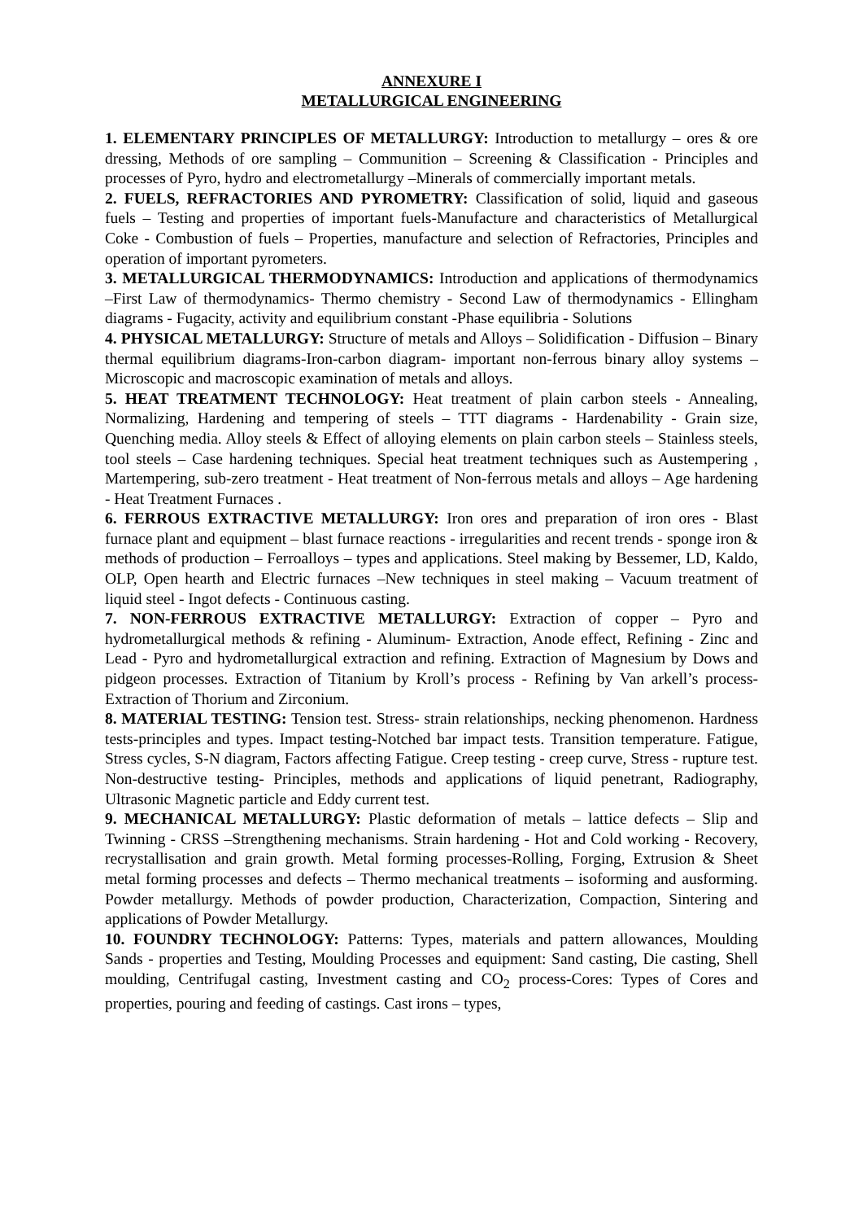ANNEXURE I
METALLURGICAL ENGINEERING
1. ELEMENTARY PRINCIPLES OF METALLURGY: Introduction to metallurgy – ores & ore dressing, Methods of ore sampling – Communition – Screening & Classification - Principles and processes of Pyro, hydro and electrometallurgy –Minerals of commercially important metals.
2. FUELS, REFRACTORIES AND PYROMETRY: Classification of solid, liquid and gaseous fuels – Testing and properties of important fuels-Manufacture and characteristics of Metallurgical Coke - Combustion of fuels – Properties, manufacture and selection of Refractories, Principles and operation of important pyrometers.
3. METALLURGICAL THERMODYNAMICS: Introduction and applications of thermodynamics –First Law of thermodynamics- Thermo chemistry - Second Law of thermodynamics - Ellingham diagrams - Fugacity, activity and equilibrium constant -Phase equilibria - Solutions
4. PHYSICAL METALLURGY: Structure of metals and Alloys – Solidification - Diffusion – Binary thermal equilibrium diagrams-Iron-carbon diagram- important non-ferrous binary alloy systems – Microscopic and macroscopic examination of metals and alloys.
5. HEAT TREATMENT TECHNOLOGY: Heat treatment of plain carbon steels - Annealing, Normalizing, Hardening and tempering of steels – TTT diagrams - Hardenability - Grain size, Quenching media. Alloy steels & Effect of alloying elements on plain carbon steels – Stainless steels, tool steels – Case hardening techniques. Special heat treatment techniques such as Austempering , Martempering, sub-zero treatment - Heat treatment of Non-ferrous metals and alloys – Age hardening - Heat Treatment Furnaces .
6. FERROUS EXTRACTIVE METALLURGY: Iron ores and preparation of iron ores - Blast furnace plant and equipment – blast furnace reactions - irregularities and recent trends - sponge iron & methods of production – Ferroalloys – types and applications. Steel making by Bessemer, LD, Kaldo, OLP, Open hearth and Electric furnaces –New techniques in steel making – Vacuum treatment of liquid steel - Ingot defects - Continuous casting.
7. NON-FERROUS EXTRACTIVE METALLURGY: Extraction of copper – Pyro and hydrometallurgical methods & refining - Aluminum- Extraction, Anode effect, Refining - Zinc and Lead - Pyro and hydrometallurgical extraction and refining. Extraction of Magnesium by Dows and pidgeon processes. Extraction of Titanium by Kroll’s process - Refining by Van arkell’s process-Extraction of Thorium and Zirconium.
8. MATERIAL TESTING: Tension test. Stress- strain relationships, necking phenomenon. Hardness tests-principles and types. Impact testing-Notched bar impact tests. Transition temperature. Fatigue, Stress cycles, S-N diagram, Factors affecting Fatigue. Creep testing - creep curve, Stress - rupture test. Non-destructive testing- Principles, methods and applications of liquid penetrant, Radiography, Ultrasonic Magnetic particle and Eddy current test.
9. MECHANICAL METALLURGY: Plastic deformation of metals – lattice defects – Slip and Twinning - CRSS –Strengthening mechanisms. Strain hardening - Hot and Cold working - Recovery, recrystallisation and grain growth. Metal forming processes-Rolling, Forging, Extrusion & Sheet metal forming processes and defects – Thermo mechanical treatments – isoforming and ausforming. Powder metallurgy. Methods of powder production, Characterization, Compaction, Sintering and applications of Powder Metallurgy.
10. FOUNDRY TECHNOLOGY: Patterns: Types, materials and pattern allowances, Moulding Sands - properties and Testing, Moulding Processes and equipment: Sand casting, Die casting, Shell moulding, Centrifugal casting, Investment casting and CO<sub>2</sub> process-Cores: Types of Cores and properties, pouring and feeding of castings. Cast irons – types,